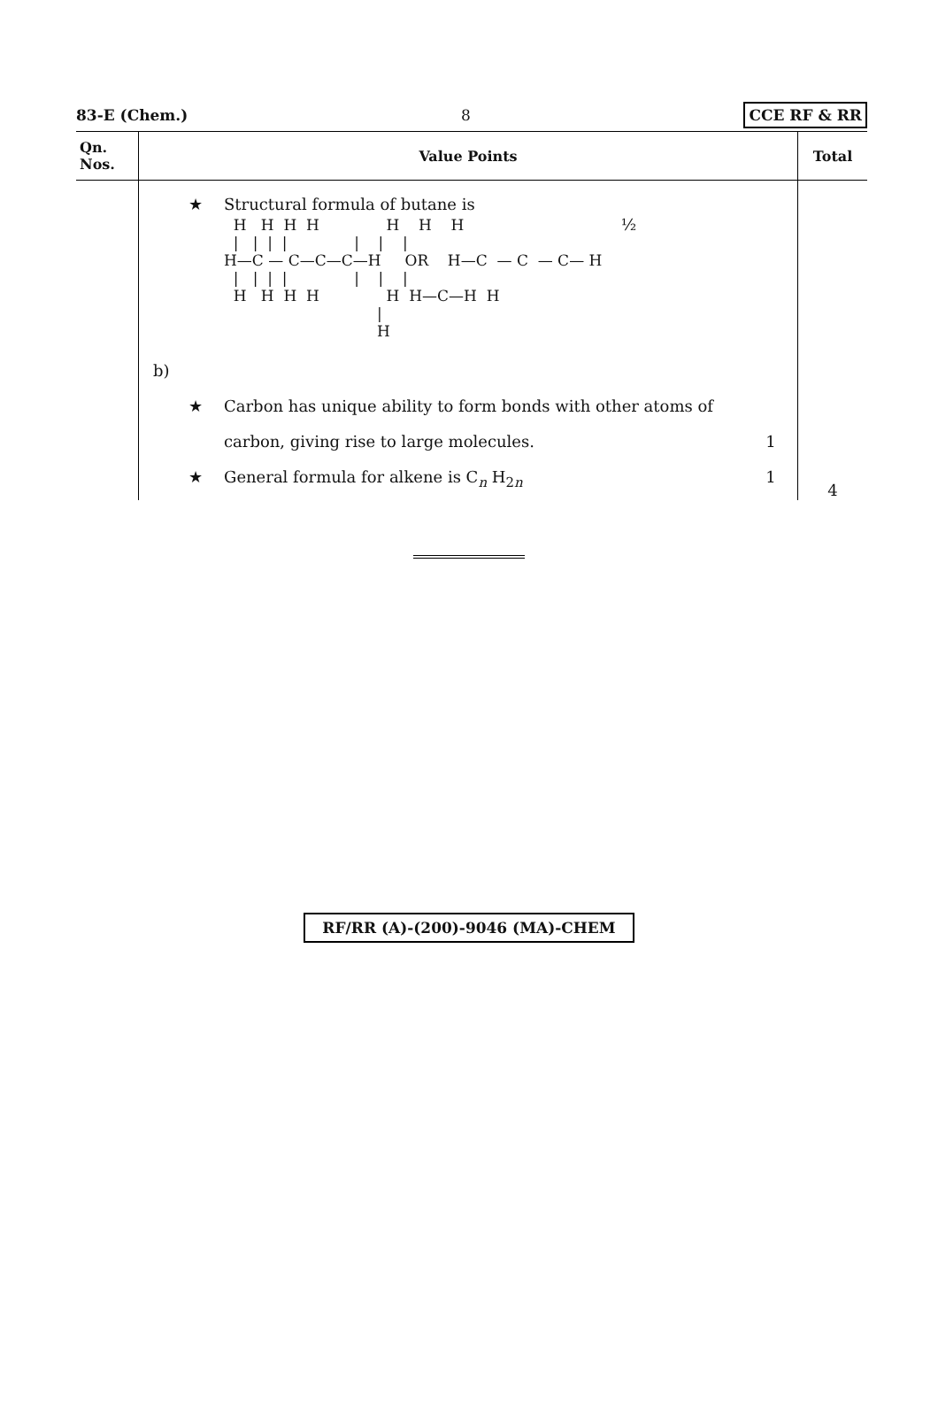83-E (Chem.) 8 CCE RF & RR
| Qn. Nos. | Value Points | Total |
| --- | --- | --- |
| | ★ Structural formula of butane is H H H H H H H / / / / / / / H—C — C—C—C—H OR H—C — C — C— H / / / / / / / H H H H H H—C—H H / H ½ b) ★ Carbon has unique ability to form bonds with other atoms of carbon, giving rise to large molecules. 1 ★ General formula for alkene is C<sub>n</sub> H<sub>2n</sub> 1 | 4 |
RF/RR (A)-(200)-9046 (MA)-CHEM